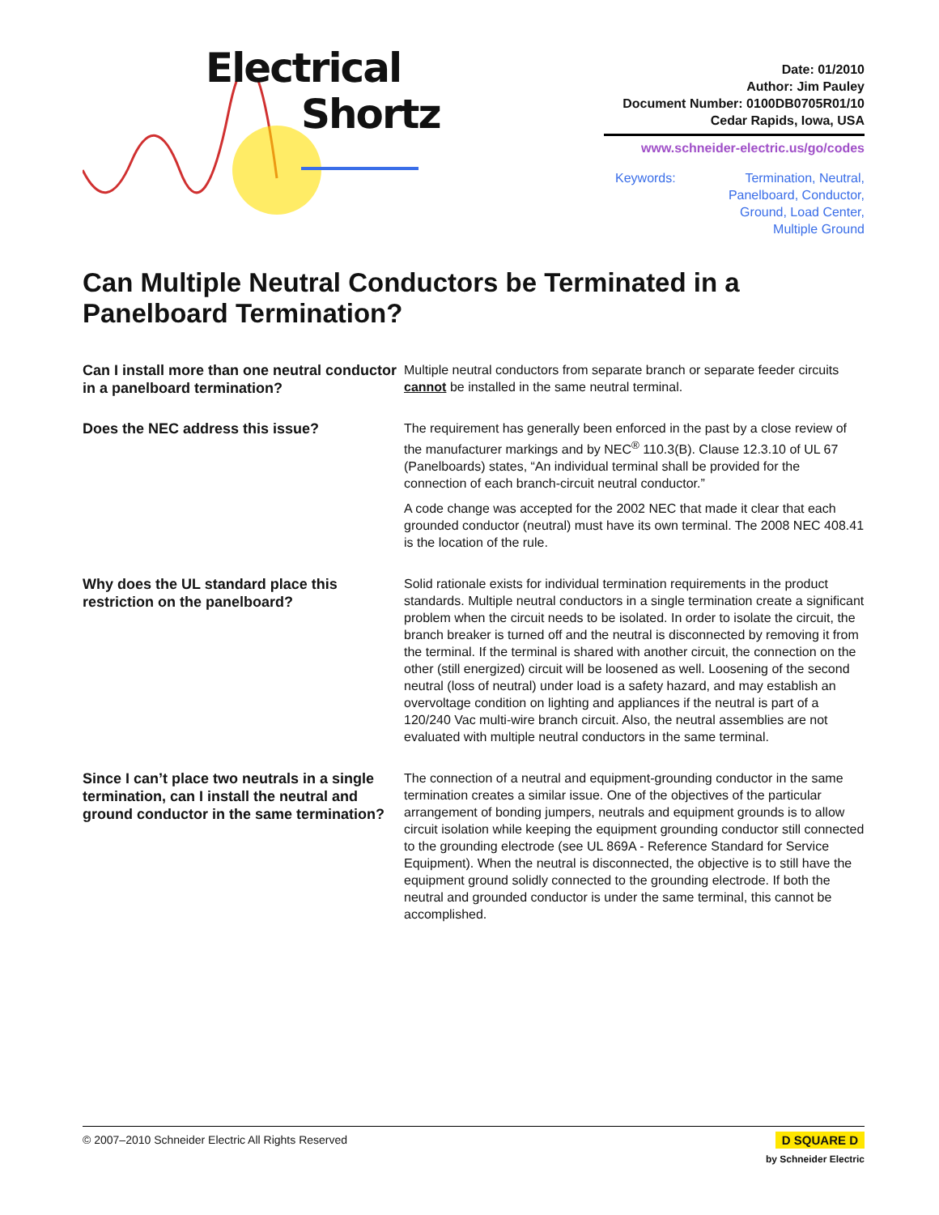Electrical
Shortz
Date: 01/2010
Author: Jim Pauley
Document Number: 0100DB0705R01/10
Cedar Rapids, Iowa, USA
www.schneider-electric.us/go/codes
Keywords: Termination, Neutral,
Panelboard, Conductor,
Ground, Load Center,
Multiple Ground
Can Multiple Neutral Conductors be Terminated in a Panelboard Termination?
Can I install more than one neutral conductor in a panelboard termination?
Multiple neutral conductors from separate branch or separate feeder circuits cannot be installed in the same neutral terminal.
Does the NEC address this issue?
The requirement has generally been enforced in the past by a close review of the manufacturer markings and by NEC<sup>®</sup> 110.3(B). Clause 12.3.10 of UL 67 (Panelboards) states, “An individual terminal shall be provided for the connection of each branch-circuit neutral conductor.”
A code change was accepted for the 2002 NEC that made it clear that each grounded conductor (neutral) must have its own terminal. The 2008 NEC 408.41 is the location of the rule.
Why does the UL standard place this restriction on the panelboard?
Solid rationale exists for individual termination requirements in the product standards. Multiple neutral conductors in a single termination create a significant problem when the circuit needs to be isolated. In order to isolate the circuit, the branch breaker is turned off and the neutral is disconnected by removing it from the terminal. If the terminal is shared with another circuit, the connection on the other (still energized) circuit will be loosened as well. Loosening of the second neutral (loss of neutral) under load is a safety hazard, and may establish an overvoltage condition on lighting and appliances if the neutral is part of a 120/240 Vac multi-wire branch circuit. Also, the neutral assemblies are not evaluated with multiple neutral conductors in the same terminal.
Since I can’t place two neutrals in a single termination, can I install the neutral and ground conductor in the same termination?
The connection of a neutral and equipment-grounding conductor in the same termination creates a similar issue. One of the objectives of the particular arrangement of bonding jumpers, neutrals and equipment grounds is to allow circuit isolation while keeping the equipment grounding conductor still connected to the grounding electrode (see UL 869A - Reference Standard for Service Equipment). When the neutral is disconnected, the objective is to still have the equipment ground solidly connected to the grounding electrode. If both the neutral and grounded conductor is under the same terminal, this cannot be accomplished.
© 2007–2010 Schneider Electric All Rights Reserved D SQUARE D
by Schneider Electric